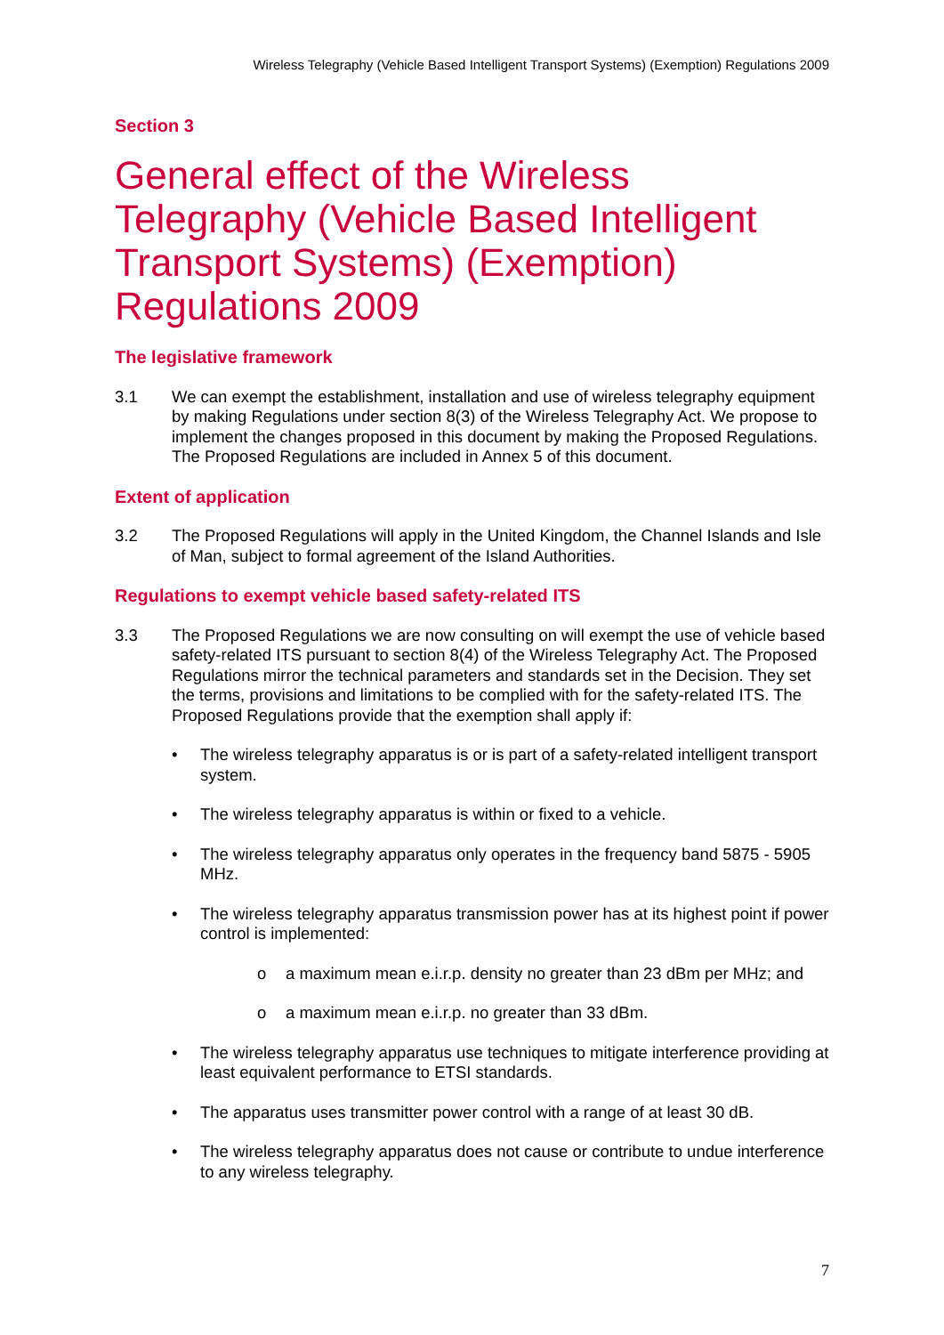Wireless Telegraphy (Vehicle Based Intelligent Transport Systems) (Exemption) Regulations 2009
Section 3
General effect of the Wireless Telegraphy (Vehicle Based Intelligent Transport Systems) (Exemption) Regulations 2009
The legislative framework
3.1 We can exempt the establishment, installation and use of wireless telegraphy equipment by making Regulations under section 8(3) of the Wireless Telegraphy Act. We propose to implement the changes proposed in this document by making the Proposed Regulations. The Proposed Regulations are included in Annex 5 of this document.
Extent of application
3.2 The Proposed Regulations will apply in the United Kingdom, the Channel Islands and Isle of Man, subject to formal agreement of the Island Authorities.
Regulations to exempt vehicle based safety-related ITS
3.3 The Proposed Regulations we are now consulting on will exempt the use of vehicle based safety-related ITS pursuant to section 8(4) of the Wireless Telegraphy Act. The Proposed Regulations mirror the technical parameters and standards set in the Decision. They set the terms, provisions and limitations to be complied with for the safety-related ITS. The Proposed Regulations provide that the exemption shall apply if:
• The wireless telegraphy apparatus is or is part of a safety-related intelligent transport system.
• The wireless telegraphy apparatus is within or fixed to a vehicle.
• The wireless telegraphy apparatus only operates in the frequency band 5875 - 5905 MHz.
• The wireless telegraphy apparatus transmission power has at its highest point if power control is implemented:
o a maximum mean e.i.r.p. density no greater than 23 dBm per MHz; and
o a maximum mean e.i.r.p. no greater than 33 dBm.
• The wireless telegraphy apparatus use techniques to mitigate interference providing at least equivalent performance to ETSI standards.
• The apparatus uses transmitter power control with a range of at least 30 dB.
• The wireless telegraphy apparatus does not cause or contribute to undue interference to any wireless telegraphy.
7